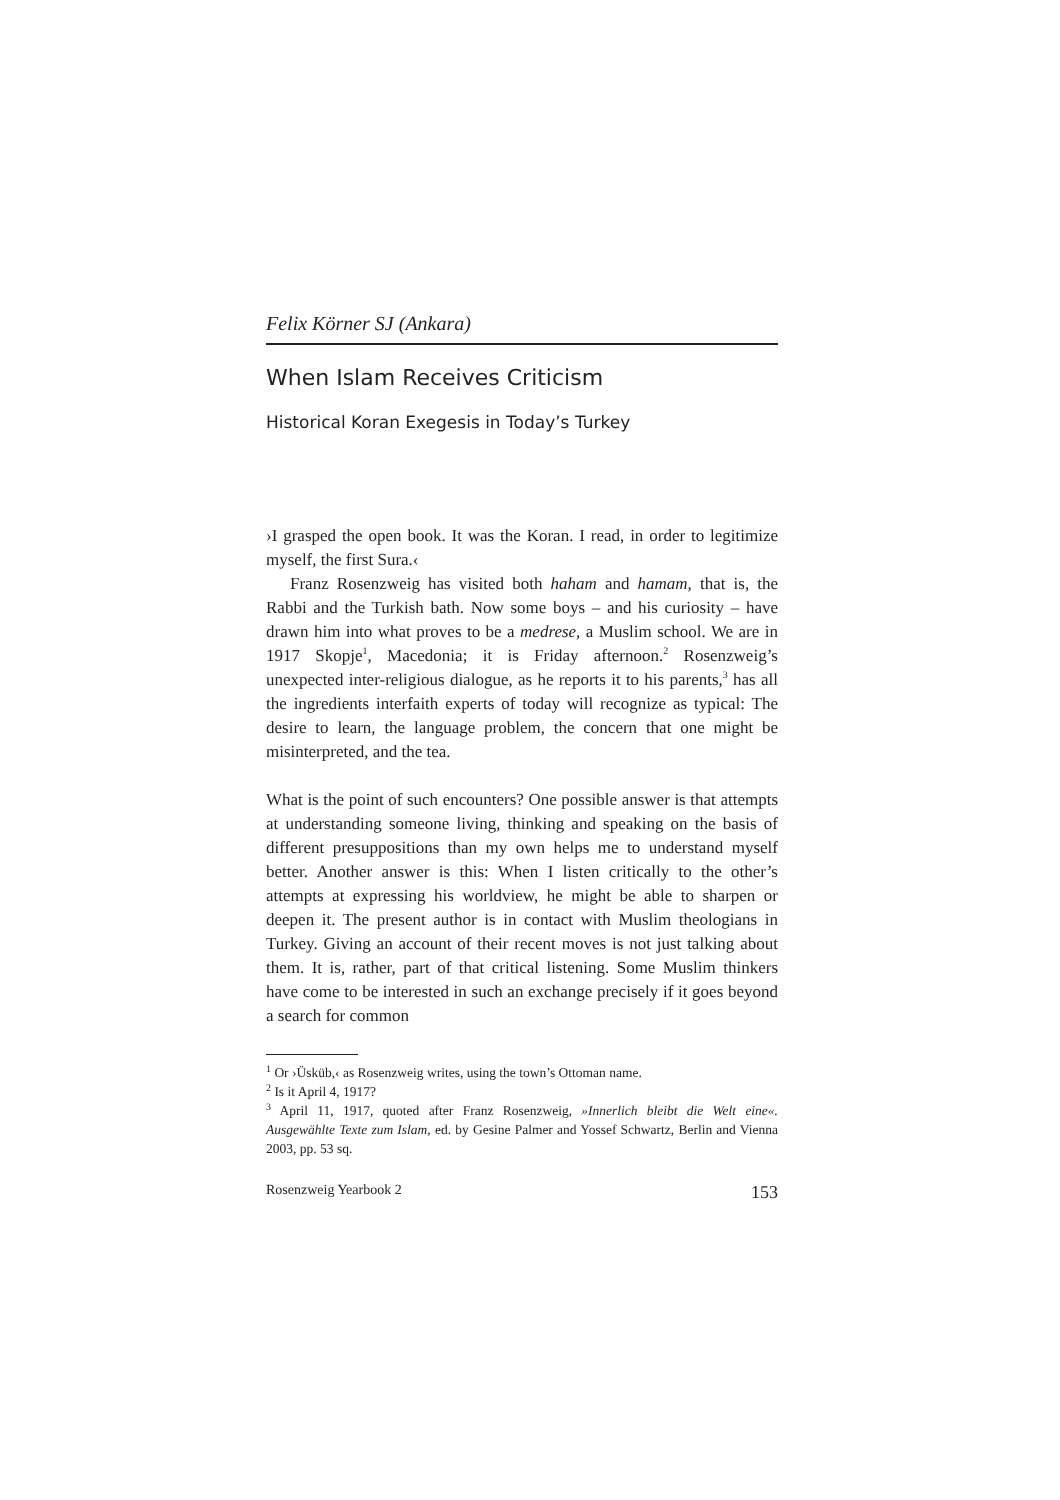Felix Körner SJ (Ankara)
When Islam Receives Criticism
Historical Koran Exegesis in Today’s Turkey
›I grasped the open book. It was the Koran. I read, in order to legitimize myself, the first Sura.‹
Franz Rosenzweig has visited both haham and hamam, that is, the Rabbi and the Turkish bath. Now some boys – and his curiosity – have drawn him into what proves to be a medrese, a Muslim school. We are in 1917 Skopje<sup>1</sup>, Macedonia; it is Friday afternoon.<sup>2</sup> Rosenzweig’s unexpected inter-religious dialogue, as he reports it to his parents,<sup>3</sup> has all the ingredients interfaith experts of today will recognize as typical: The desire to learn, the language problem, the concern that one might be misinterpreted, and the tea.
What is the point of such encounters? One possible answer is that attempts at understanding someone living, thinking and speaking on the basis of different presuppositions than my own helps me to understand myself better. Another answer is this: When I listen critically to the other’s attempts at expressing his worldview, he might be able to sharpen or deepen it. The present author is in contact with Muslim theologians in Turkey. Giving an account of their recent moves is not just talking about them. It is, rather, part of that critical listening. Some Muslim thinkers have come to be interested in such an exchange precisely if it goes beyond a search for common
<sup>1</sup> Or ›Üsküb,‹ as Rosenzweig writes, using the town’s Ottoman name.
<sup>2</sup> Is it April 4, 1917?
<sup>3</sup> April 11, 1917, quoted after Franz Rosenzweig, »Innerlich bleibt die Welt eine«. Ausgewählte Texte zum Islam, ed. by Gesine Palmer and Yossef Schwartz, Berlin and Vienna 2003, pp. 53 sq.
Rosenzweig Yearbook 2 153